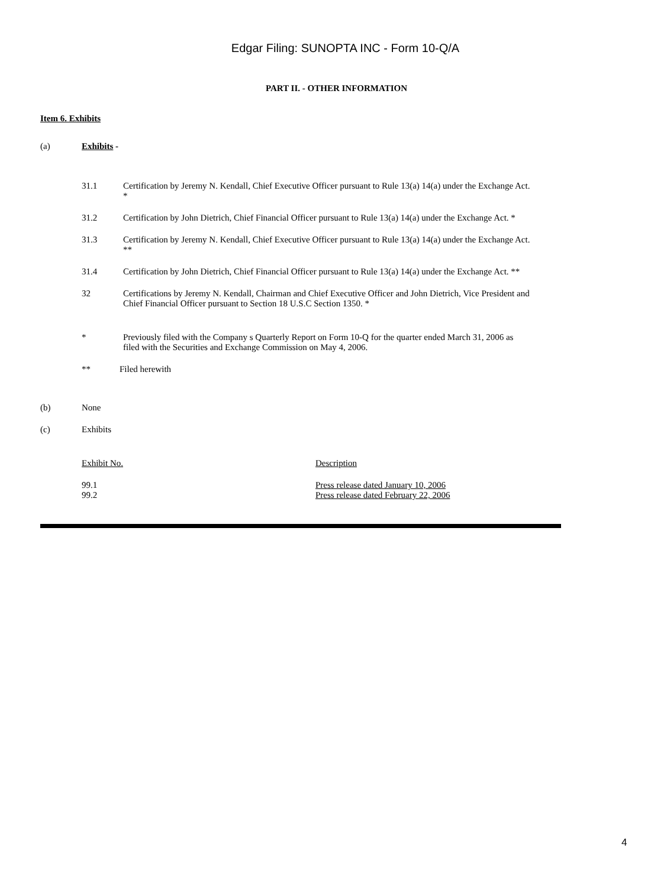Edgar Filing: SUNOPTA INC - Form 10-Q/A
PART II. - OTHER INFORMATION
Item 6. Exhibits
(a) Exhibits -
31.1 Certification by Jeremy N. Kendall, Chief Executive Officer pursuant to Rule 13(a) 14(a) under the Exchange Act. *
31.2 Certification by John Dietrich, Chief Financial Officer pursuant to Rule 13(a) 14(a) under the Exchange Act. *
31.3 Certification by Jeremy N. Kendall, Chief Executive Officer pursuant to Rule 13(a) 14(a) under the Exchange Act. **
31.4 Certification by John Dietrich, Chief Financial Officer pursuant to Rule 13(a) 14(a) under the Exchange Act. **
32 Certifications by Jeremy N. Kendall, Chairman and Chief Executive Officer and John Dietrich, Vice President and Chief Financial Officer pursuant to Section 18 U.S.C Section 1350. *
* Previously filed with the Company s Quarterly Report on Form 10-Q for the quarter ended March 31, 2006 as filed with the Securities and Exchange Commission on May 4, 2006.
** Filed herewith
(b) None
(c) Exhibits
| Exhibit No. | Description |
| --- | --- |
| 99.1 | Press release dated January 10, 2006 |
| 99.2 | Press release dated February 22, 2006 |
4